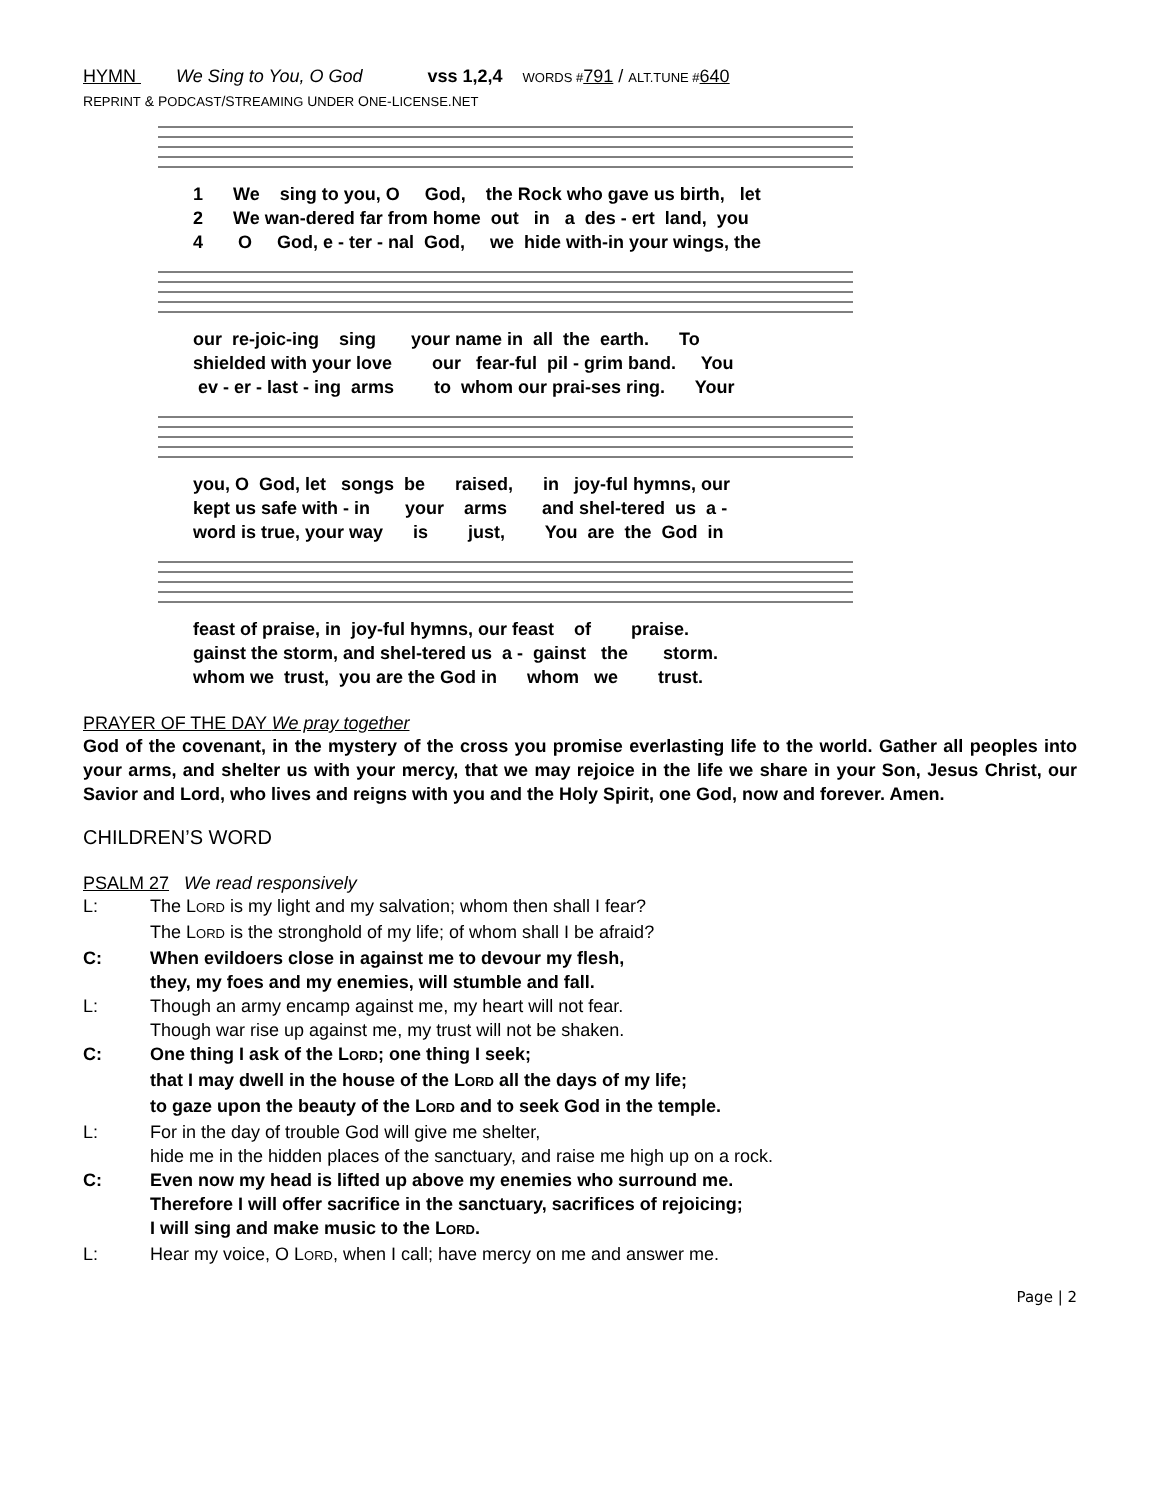HYMN We Sing to You, O God vss 1,2,4 WORDS #791 / ALT.TUNE #640
REPRINT & PODCAST/STREAMING UNDER ONE-LICENSE.NET
1 We sing to you, O God, the Rock who gave us birth, let 2 We wan-dered far from home out in a des - ert land, you 4 O God, e - ter - nal God, we hide with-in your wings, the
our re-joic-ing sing your name in all the earth. To shielded with your love our fear-ful pil - grim band. You ev - er - last - ing arms to whom our prai-ses ring. Your
you, O God, let songs be raised, in joy-ful hymns, our kept us safe with - in your arms and shel-tered us a - word is true, your way is just, You are the God in
feast of praise, in joy-ful hymns, our feast of praise. gainst the storm, and shel-tered us a - gainst the storm. whom we trust, you are the God in whom we trust.
PRAYER OF THE DAY We pray together
God of the covenant, in the mystery of the cross you promise everlasting life to the world. Gather all peoples into your arms, and shelter us with your mercy, that we may rejoice in the life we share in your Son, Jesus Christ, our Savior and Lord, who lives and reigns with you and the Holy Spirit, one God, now and forever. Amen.
CHILDREN’S WORD
PSALM 27 We read responsively
L: The LORD is my light and my salvation; whom then shall I fear?
The LORD is the stronghold of my life; of whom shall I be afraid?
C: When evildoers close in against me to devour my flesh,
they, my foes and my enemies, will stumble and fall.
L: Though an army encamp against me, my heart will not fear.
Though war rise up against me, my trust will not be shaken.
C: One thing I ask of the LORD; one thing I seek;
that I may dwell in the house of the LORD all the days of my life;
to gaze upon the beauty of the LORD and to seek God in the temple.
L: For in the day of trouble God will give me shelter,
hide me in the hidden places of the sanctuary, and raise me high up on a rock.
C: Even now my head is lifted up above my enemies who surround me.
Therefore I will offer sacrifice in the sanctuary, sacrifices of rejoicing;
I will sing and make music to the LORD.
L: Hear my voice, O LORD, when I call; have mercy on me and answer me.
Page | 2